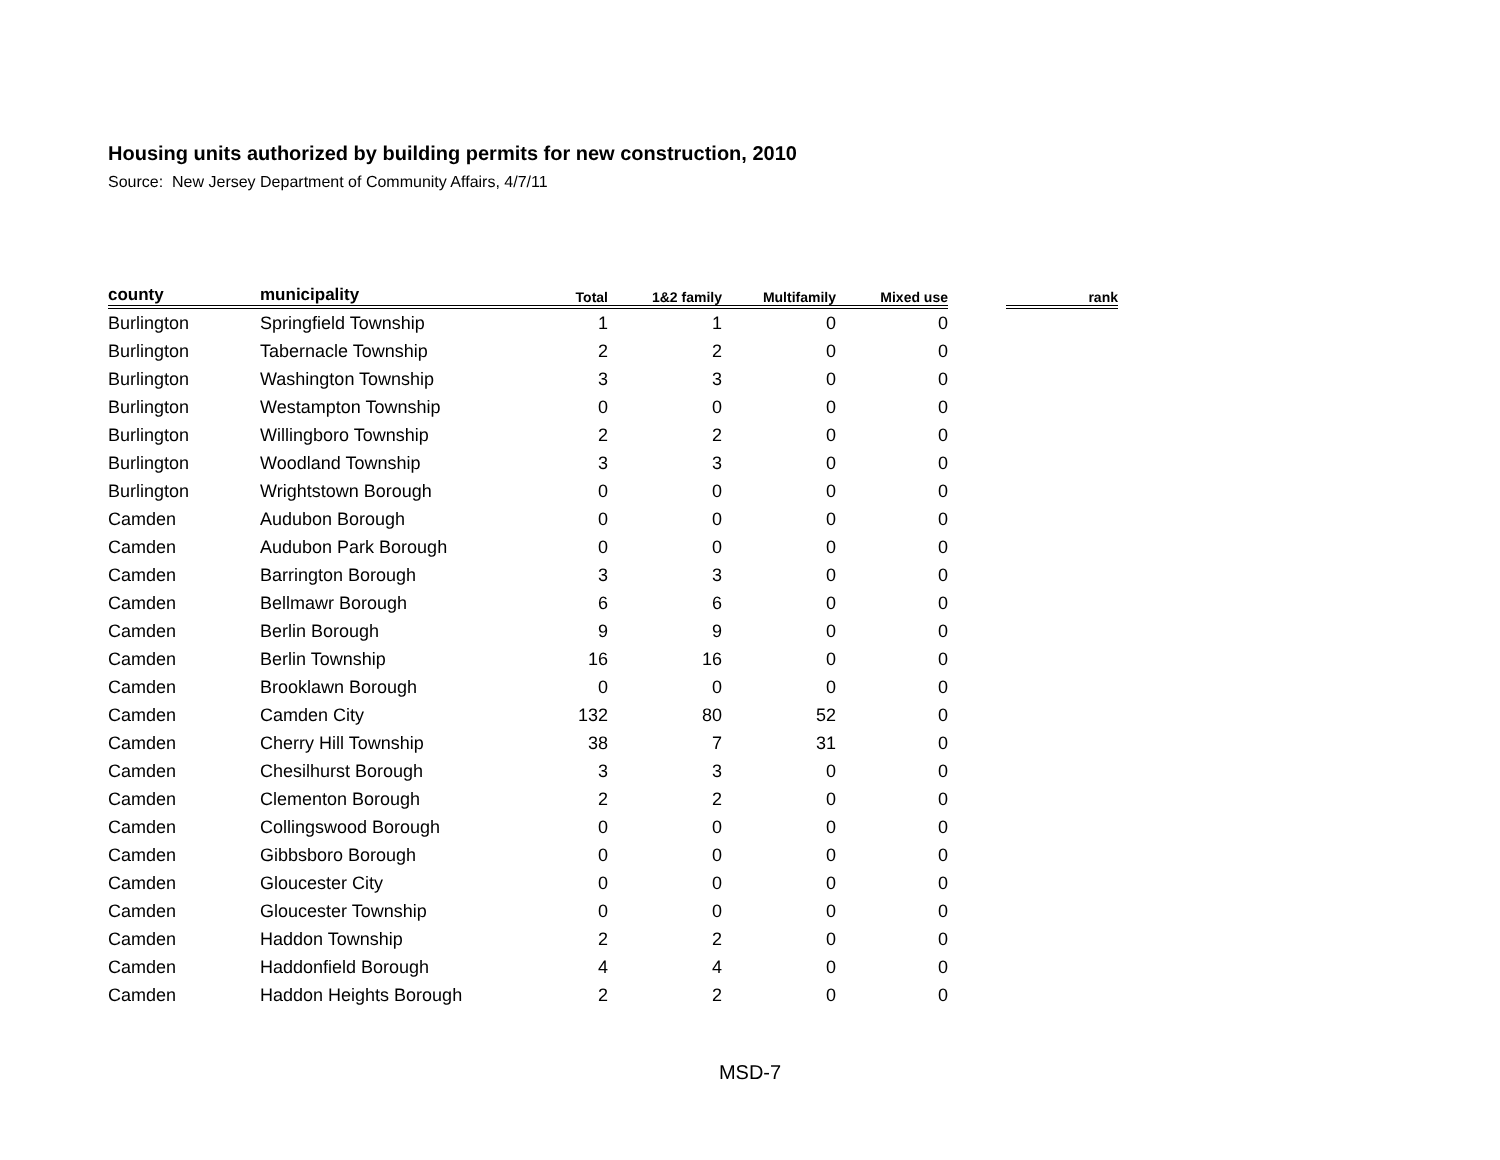Housing units authorized by building permits for new construction, 2010
Source: New Jersey Department of Community Affairs, 4/7/11
| county | municipality | Total | 1&2 family | Multifamily | Mixed use | | rank |
| --- | --- | --- | --- | --- | --- | --- | --- |
| Burlington | Springfield Township | 1 | 1 | 0 | 0 | | |
| Burlington | Tabernacle Township | 2 | 2 | 0 | 0 | | |
| Burlington | Washington Township | 3 | 3 | 0 | 0 | | |
| Burlington | Westampton Township | 0 | 0 | 0 | 0 | | |
| Burlington | Willingboro Township | 2 | 2 | 0 | 0 | | |
| Burlington | Woodland Township | 3 | 3 | 0 | 0 | | |
| Burlington | Wrightstown Borough | 0 | 0 | 0 | 0 | | |
| Camden | Audubon Borough | 0 | 0 | 0 | 0 | | |
| Camden | Audubon Park Borough | 0 | 0 | 0 | 0 | | |
| Camden | Barrington Borough | 3 | 3 | 0 | 0 | | |
| Camden | Bellmawr Borough | 6 | 6 | 0 | 0 | | |
| Camden | Berlin Borough | 9 | 9 | 0 | 0 | | |
| Camden | Berlin Township | 16 | 16 | 0 | 0 | | |
| Camden | Brooklawn Borough | 0 | 0 | 0 | 0 | | |
| Camden | Camden City | 132 | 80 | 52 | 0 | | |
| Camden | Cherry Hill Township | 38 | 7 | 31 | 0 | | |
| Camden | Chesilhurst Borough | 3 | 3 | 0 | 0 | | |
| Camden | Clementon Borough | 2 | 2 | 0 | 0 | | |
| Camden | Collingswood Borough | 0 | 0 | 0 | 0 | | |
| Camden | Gibbsboro Borough | 0 | 0 | 0 | 0 | | |
| Camden | Gloucester City | 0 | 0 | 0 | 0 | | |
| Camden | Gloucester Township | 0 | 0 | 0 | 0 | | |
| Camden | Haddon Township | 2 | 2 | 0 | 0 | | |
| Camden | Haddonfield Borough | 4 | 4 | 0 | 0 | | |
| Camden | Haddon Heights Borough | 2 | 2 | 0 | 0 | | |
MSD-7